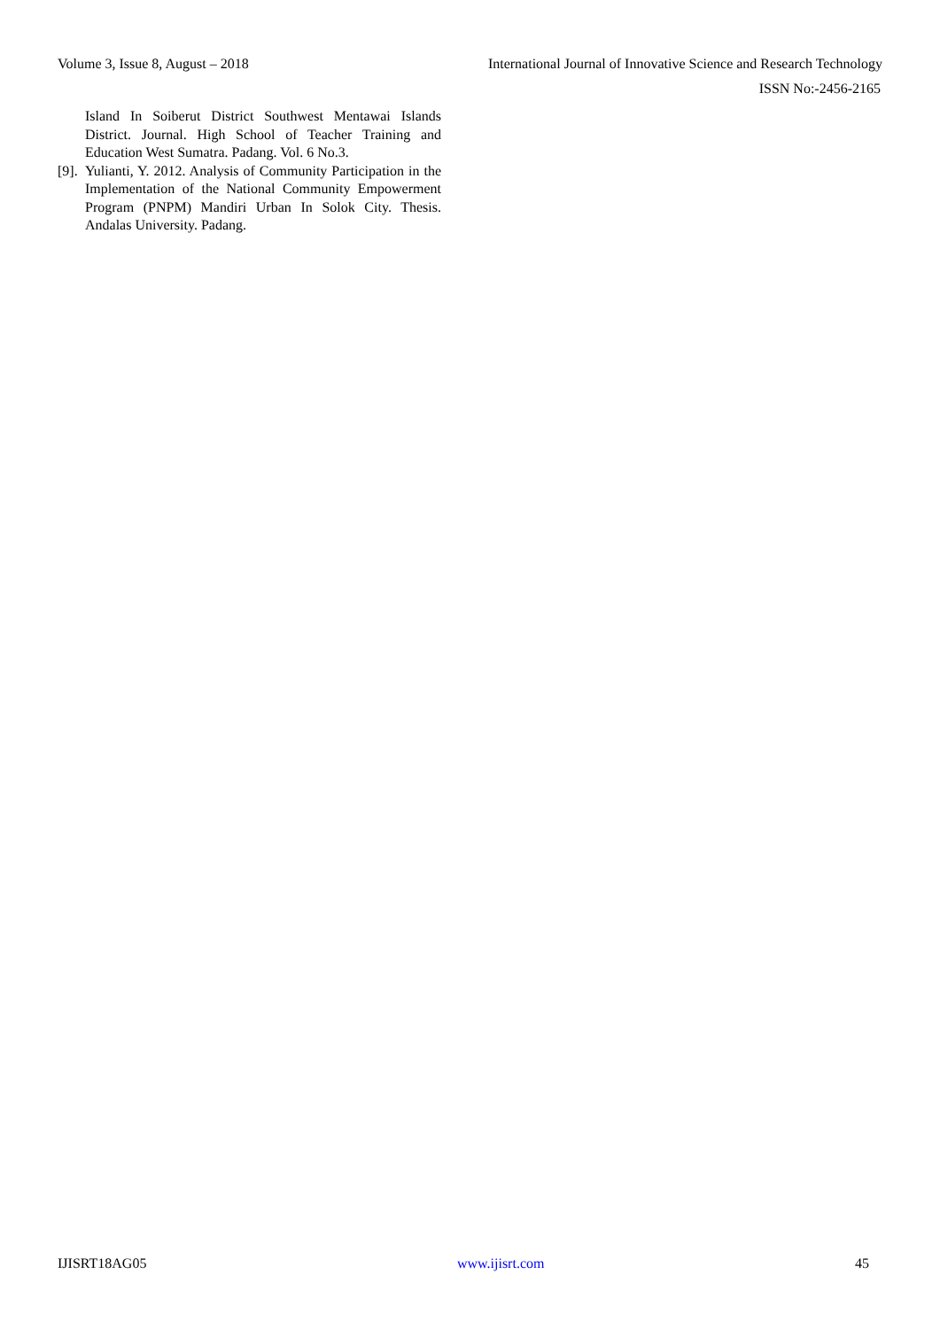Volume 3, Issue 8, August – 2018 International Journal of Innovative Science and Research Technology
ISSN No:-2456-2165
Island In Soiberut District Southwest Mentawai Islands District. Journal. High School of Teacher Training and Education West Sumatra. Padang. Vol. 6 No.3.
[9]. Yulianti, Y. 2012. Analysis of Community Participation in the Implementation of the National Community Empowerment Program (PNPM) Mandiri Urban In Solok City. Thesis. Andalas University. Padang.
IJISRT18AG05 www.ijisrt.com 45